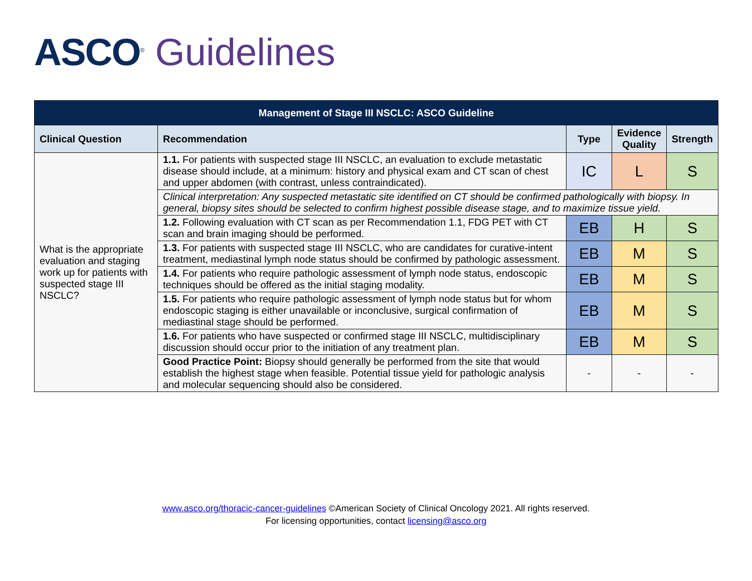ASCO<sup>®</sup> Guidelines
| Management of Stage III NSCLC: ASCO Guideline | | | | |
| --- | --- | --- | --- | --- |
| Clinical Question | Recommendation | Type | Evidence Quality | Strength |
| What is the appropriate evaluation and staging work up for patients with suspected stage III NSCLC? | 1.1. For patients with suspected stage III NSCLC, an evaluation to exclude metastatic disease should include, at a minimum: history and physical exam and CT scan of chest and upper abdomen (with contrast, unless contraindicated). | IC | L | S |
| | Clinical interpretation: Any suspected metastatic site identified on CT should be confirmed pathologically with biopsy. In general, biopsy sites should be selected to confirm highest possible disease stage, and to maximize tissue yield. | | | |
| | 1.2. Following evaluation with CT scan as per Recommendation 1.1, FDG PET with CT scan and brain imaging should be performed. | EB | H | S |
| | 1.3. For patients with suspected stage III NSCLC, who are candidates for curative-intent treatment, mediastinal lymph node status should be confirmed by pathologic assessment. | EB | M | S |
| | 1.4. For patients who require pathologic assessment of lymph node status, endoscopic techniques should be offered as the initial staging modality. | EB | M | S |
| | 1.5. For patients who require pathologic assessment of lymph node status but for whom endoscopic staging is either unavailable or inconclusive, surgical confirmation of mediastinal stage should be performed. | EB | M | S |
| | 1.6. For patients who have suspected or confirmed stage III NSCLC, multidisciplinary discussion should occur prior to the initiation of any treatment plan. | EB | M | S |
| | Good Practice Point: Biopsy should generally be performed from the site that would establish the highest stage when feasible. Potential tissue yield for pathologic analysis and molecular sequencing should also be considered. | - | - | - |
www.asco.org/thoracic-cancer-guidelines ©American Society of Clinical Oncology 2021. All rights reserved.
For licensing opportunities, contact licensing@asco.org